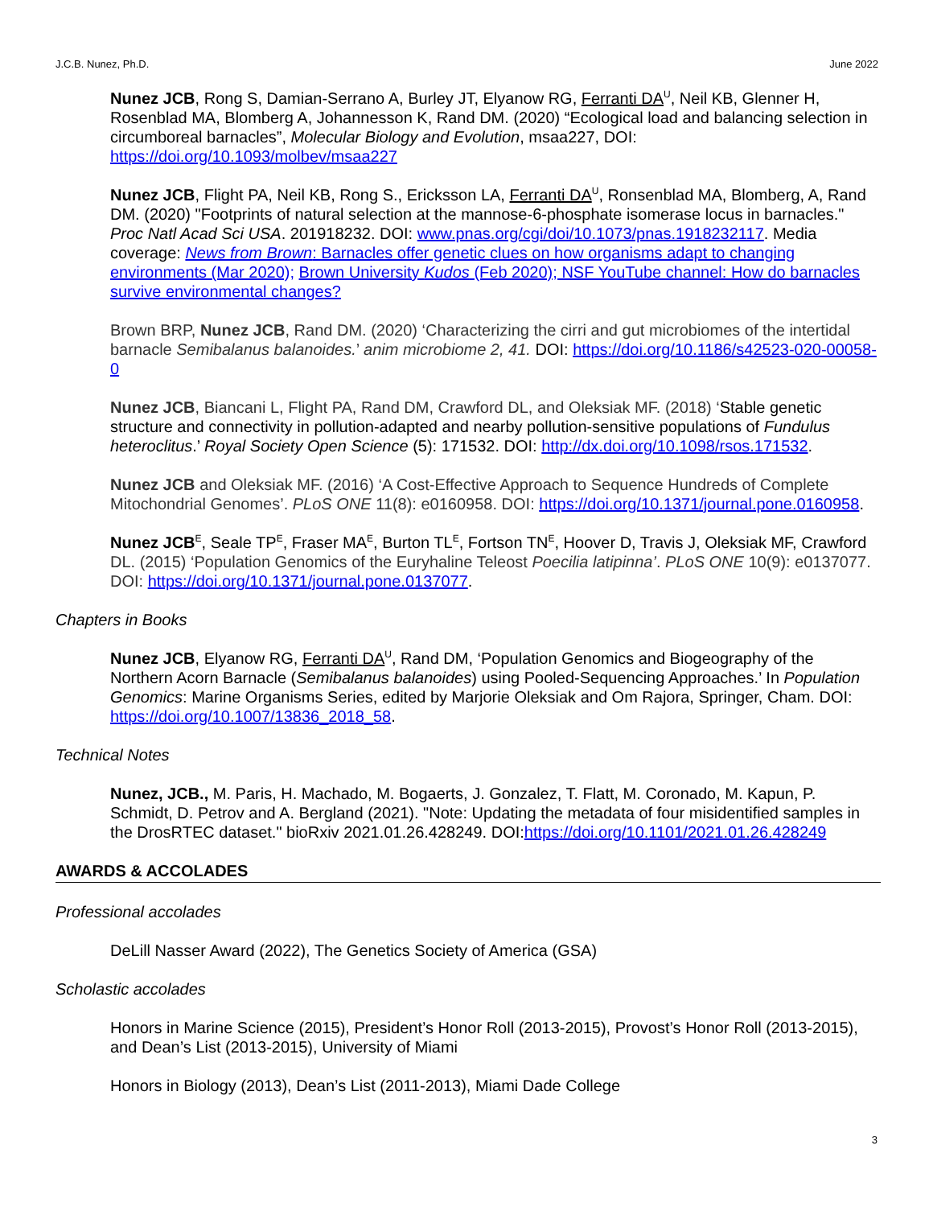J.C.B. Nunez, Ph.D. June 2022
Nunez JCB, Rong S, Damian-Serrano A, Burley JT, Elyanow RG, Ferranti DA<sup>U</sup>, Neil KB, Glenner H, Rosenblad MA, Blomberg A, Johannesson K, Rand DM. (2020) “Ecological load and balancing selection in circumboreal barnacles”, Molecular Biology and Evolution, msaa227, DOI: https://doi.org/10.1093/molbev/msaa227
Nunez JCB, Flight PA, Neil KB, Rong S., Ericksson LA, Ferranti DA<sup>U</sup>, Ronsenblad MA, Blomberg, A, Rand DM. (2020) "Footprints of natural selection at the mannose-6-phosphate isomerase locus in barnacles." Proc Natl Acad Sci USA. 201918232. DOI: www.pnas.org/cgi/doi/10.1073/pnas.1918232117. Media coverage: News from Brown: Barnacles offer genetic clues on how organisms adapt to changing environments (Mar 2020); Brown University Kudos (Feb 2020); NSF YouTube channel: How do barnacles survive environmental changes?
Brown BRP, Nunez JCB, Rand DM. (2020) ‘Characterizing the cirri and gut microbiomes of the intertidal barnacle Semibalanus balanoides.’ anim microbiome 2, 41. DOI: https://doi.org/10.1186/s42523-020-00058-0
Nunez JCB, Biancani L, Flight PA, Rand DM, Crawford DL, and Oleksiak MF. (2018) ‘Stable genetic structure and connectivity in pollution-adapted and nearby pollution-sensitive populations of Fundulus heteroclitus.’ Royal Society Open Science (5): 171532. DOI: http://dx.doi.org/10.1098/rsos.171532.
Nunez JCB and Oleksiak MF. (2016) ‘A Cost-Effective Approach to Sequence Hundreds of Complete Mitochondrial Genomes’. PLoS ONE 11(8): e0160958. DOI: https://doi.org/10.1371/journal.pone.0160958.
Nunez JCB<sup>E</sup>, Seale TP<sup>E</sup>, Fraser MA<sup>E</sup>, Burton TL<sup>E</sup>, Fortson TN<sup>E</sup>, Hoover D, Travis J, Oleksiak MF, Crawford DL. (2015) ‘Population Genomics of the Euryhaline Teleost Poecilia latipinna’. PLoS ONE 10(9): e0137077. DOI: https://doi.org/10.1371/journal.pone.0137077.
Chapters in Books
Nunez JCB, Elyanow RG, Ferranti DA<sup>U</sup>, Rand DM, ‘Population Genomics and Biogeography of the Northern Acorn Barnacle (Semibalanus balanoides) using Pooled-Sequencing Approaches.’ In Population Genomics: Marine Organisms Series, edited by Marjorie Oleksiak and Om Rajora, Springer, Cham. DOI: https://doi.org/10.1007/13836_2018_58.
Technical Notes
Nunez, JCB., M. Paris, H. Machado, M. Bogaerts, J. Gonzalez, T. Flatt, M. Coronado, M. Kapun, P. Schmidt, D. Petrov and A. Bergland (2021). "Note: Updating the metadata of four misidentified samples in the DrosRTEC dataset." bioRxiv 2021.01.26.428249. DOI:https://doi.org/10.1101/2021.01.26.428249
AWARDS & ACCOLADES
Professional accolades
DeLill Nasser Award (2022), The Genetics Society of America (GSA)
Scholastic accolades
Honors in Marine Science (2015), President’s Honor Roll (2013-2015), Provost’s Honor Roll (2013-2015), and Dean’s List (2013-2015), University of Miami
Honors in Biology (2013), Dean’s List (2011-2013), Miami Dade College
3